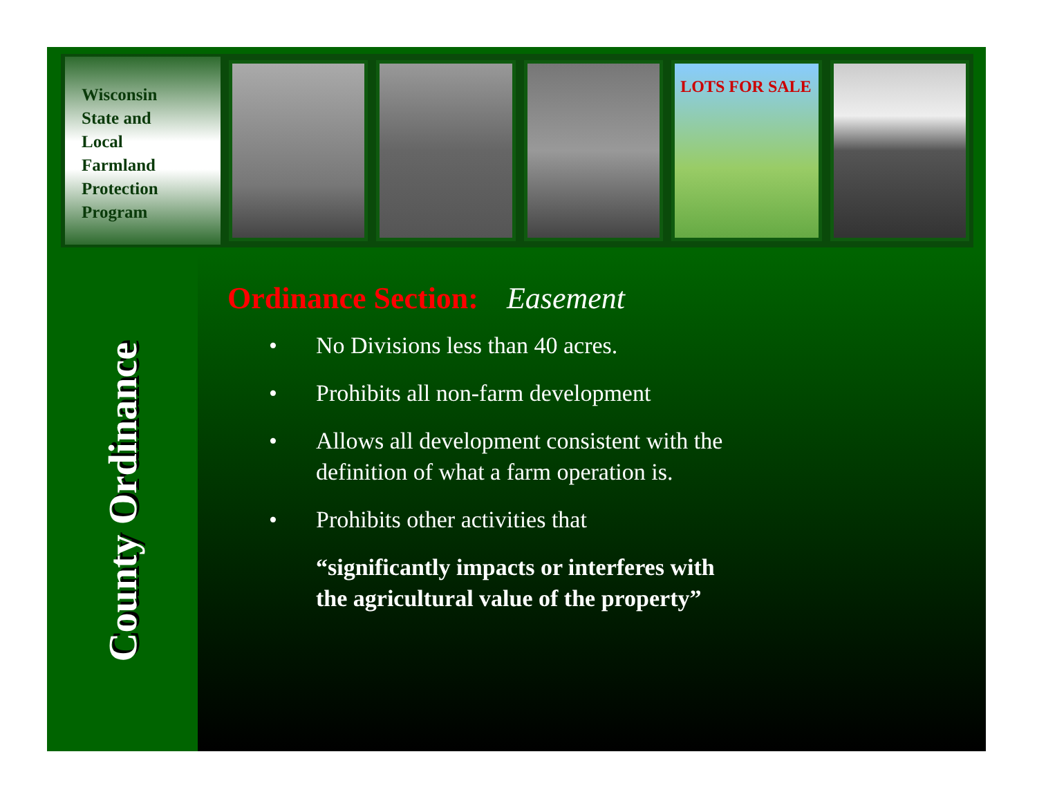Wisconsin
State and
Local
Farmland
Protection
Program
LOTS FOR SALE
County Ordinance
Ordinance Section: Easement
• No Divisions less than 40 acres.
• Prohibits all non-farm development
• Allows all development consistent with the
definition of what a farm operation is.
• Prohibits other activities that
“significantly impacts or interferes with
the agricultural value of the property”